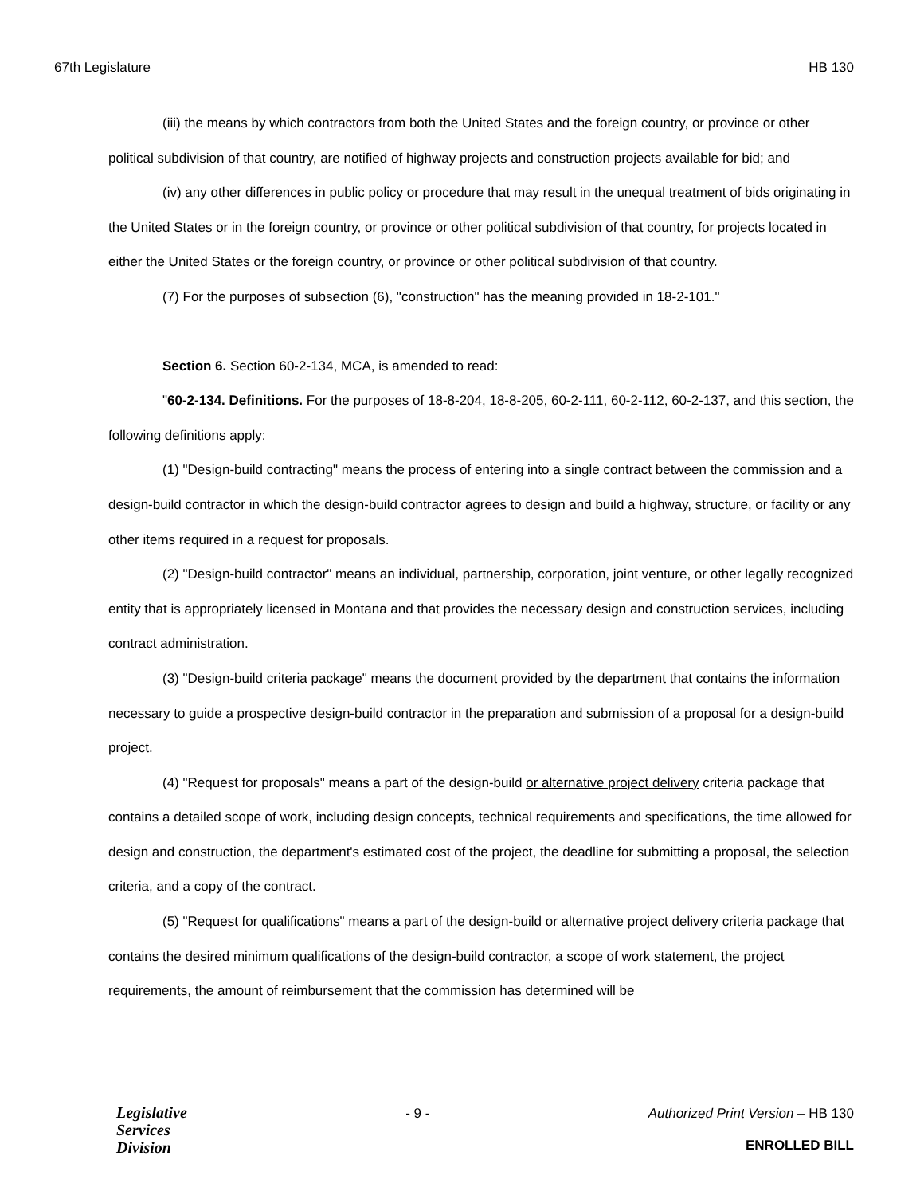67th Legislature HB 130
(iii) the means by which contractors from both the United States and the foreign country, or province or other political subdivision of that country, are notified of highway projects and construction projects available for bid; and
(iv) any other differences in public policy or procedure that may result in the unequal treatment of bids originating in the United States or in the foreign country, or province or other political subdivision of that country, for projects located in either the United States or the foreign country, or province or other political subdivision of that country.
(7) For the purposes of subsection (6), "construction" has the meaning provided in 18-2-101."
Section 6. Section 60-2-134, MCA, is amended to read:
"60-2-134. Definitions. For the purposes of 18-8-204, 18-8-205, 60-2-111, 60-2-112, 60-2-137, and this section, the following definitions apply:
(1) "Design-build contracting" means the process of entering into a single contract between the commission and a design-build contractor in which the design-build contractor agrees to design and build a highway, structure, or facility or any other items required in a request for proposals.
(2) "Design-build contractor" means an individual, partnership, corporation, joint venture, or other legally recognized entity that is appropriately licensed in Montana and that provides the necessary design and construction services, including contract administration.
(3) "Design-build criteria package" means the document provided by the department that contains the information necessary to guide a prospective design-build contractor in the preparation and submission of a proposal for a design-build project.
(4) "Request for proposals" means a part of the design-build or alternative project delivery criteria package that contains a detailed scope of work, including design concepts, technical requirements and specifications, the time allowed for design and construction, the department's estimated cost of the project, the deadline for submitting a proposal, the selection criteria, and a copy of the contract.
(5) "Request for qualifications" means a part of the design-build or alternative project delivery criteria package that contains the desired minimum qualifications of the design-build contractor, a scope of work statement, the project requirements, the amount of reimbursement that the commission has determined will be
Legislative
Services
Division
- 9 - Authorized Print Version – HB 130
ENROLLED BILL